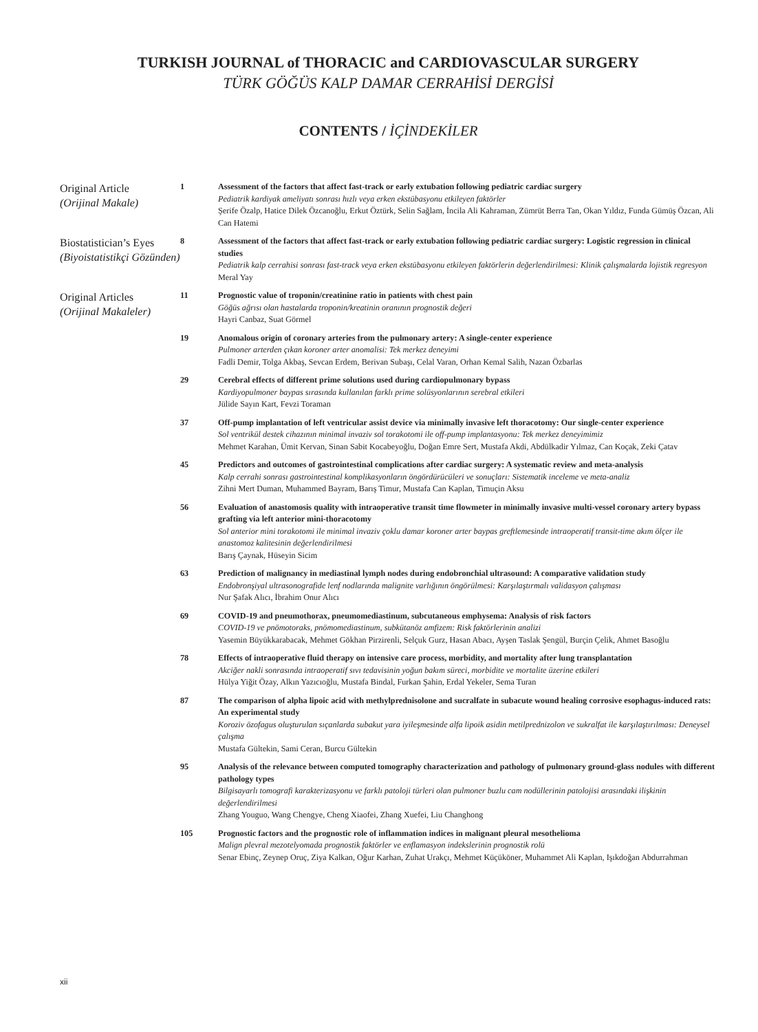TURKISH JOURNAL of THORACIC and CARDIOVASCULAR SURGERY
TÜRK GÖĞÜS KALP DAMAR CERRAHİSİ DERGİSİ
CONTENTS / İÇİNDEKİLER
Original Article
(Orijinal Makale)
1 Assessment of the factors that affect fast-track or early extubation following pediatric cardiac surgery
Pediatrik kardiyak ameliyatı sonrası hızlı veya erken ekstübasyonu etkileyen faktörler
Şerife Özalp, Hatice Dilek Özcanoğlu, Erkut Öztürk, Selin Sağlam, İncila Ali Kahraman, Zümrüt Berra Tan, Okan Yıldız, Funda Gümüş Özcan, Ali Can Hatemi
Biostatistician’s Eyes
(Biyoistatistikçi Gözünden)
8 Assessment of the factors that affect fast-track or early extubation following pediatric cardiac surgery: Logistic regression in clinical studies
Pediatrik kalp cerrahisi sonrası fast-track veya erken ekstübasyonu etkileyen faktörlerin değerlendirilmesi: Klinik çalışmalarda lojistik regresyon
Meral Yay
Original Articles
(Orijinal Makaleler)
11 Prognostic value of troponin/creatinine ratio in patients with chest pain
Göğüs ağrısı olan hastalarda troponin/kreatinin oranının prognostik değeri
Hayri Canbaz, Suat Görmel
19 Anomalous origin of coronary arteries from the pulmonary artery: A single-center experience
Pulmoner arterden çıkan koroner arter anomalisi: Tek merkez deneyimi
Fadli Demir, Tolga Akbaş, Sevcan Erdem, Berivan Subaşı, Celal Varan, Orhan Kemal Salih, Nazan Özbarlas
29 Cerebral effects of different prime solutions used during cardiopulmonary bypass
Kardiyopulmoner baypas sırasında kullanılan farklı prime solüsyonlarının serebral etkileri
Jülide Sayın Kart, Fevzi Toraman
37 Off-pump implantation of left ventricular assist device via minimally invasive left thoracotomy: Our single-center experience
Sol ventrikül destek cihazının minimal invaziv sol torakotomi ile off-pump implantasyonu: Tek merkez deneyimimiz
Mehmet Karahan, Ümit Kervan, Sinan Sabit Kocabeyoğlu, Doğan Emre Sert, Mustafa Akdi, Abdülkadir Yılmaz, Can Koçak, Zeki Çatav
45 Predictors and outcomes of gastrointestinal complications after cardiac surgery: A systematic review and meta-analysis
Kalp cerrahi sonrası gastrointestinal komplikasyonların öngördürücüleri ve sonuçları: Sistematik inceleme ve meta-analiz
Zihni Mert Duman, Muhammed Bayram, Barış Timur, Mustafa Can Kaplan, Timuçin Aksu
56 Evaluation of anastomosis quality with intraoperative transit time flowmeter in minimally invasive multi-vessel coronary artery bypass grafting via left anterior mini-thoracotomy
Sol anterior mini torakotomi ile minimal invaziv çoklu damar koroner arter baypas greftlemesinde intraoperatif transit-time akım ölçer ile anastomoz kalitesinin değerlendirilmesi
Barış Çaynak, Hüseyin Sicim
63 Prediction of malignancy in mediastinal lymph nodes during endobronchial ultrasound: A comparative validation study
Endobronşiyal ultrasonografide lenf nodlarında malignite varlığının öngörülmesi: Karşılaştırmalı validasyon çalışması
Nur Şafak Alıcı, İbrahim Onur Alıcı
69 COVID-19 and pneumothorax, pneumomediastinum, subcutaneous emphysema: Analysis of risk factors
COVID-19 ve pnömotoraks, pnömomediastinum, subkütanöz amfizem: Risk faktörlerinin analizi
Yasemin Büyükkarabacak, Mehmet Gökhan Pirzirenli, Selçuk Gurz, Hasan Abacı, Ayşen Taslak Şengül, Burçin Çelik, Ahmet Basoğlu
78 Effects of intraoperative fluid therapy on intensive care process, morbidity, and mortality after lung transplantation
Akciğer nakli sonrasında intraoperatif sıvı tedavisinin yoğun bakım süreci, morbidite ve mortalite üzerine etkileri
Hülya Yiğit Özay, Alkın Yazıcıoğlu, Mustafa Bindal, Furkan Şahin, Erdal Yekeler, Sema Turan
87 The comparison of alpha lipoic acid with methylprednisolone and sucralfate in subacute wound healing corrosive esophagus-induced rats: An experimental study
Koroziv özofagus oluşturulan sıçanlarda subakut yara iyileşmesinde alfa lipoik asidin metilprednizolon ve sukralfat ile karşılaştırılması: Deneysel çalışma
Mustafa Gültekin, Sami Ceran, Burcu Gültekin
95 Analysis of the relevance between computed tomography characterization and pathology of pulmonary ground-glass nodules with different pathology types
Bilgisayarlı tomografi karakterizasyonu ve farklı patoloji türleri olan pulmoner buzlu cam nodüllerinin patolojisi arasındaki ilişkinin değerlendirilmesi
Zhang Youguo, Wang Chengye, Cheng Xiaofei, Zhang Xuefei, Liu Changhong
105 Prognostic factors and the prognostic role of inflammation indices in malignant pleural mesothelioma
Malign plevral mezotelyomada prognostik faktörler ve enflamasyon indekslerinin prognostik rolü
Senar Ebinç, Zeynep Oruç, Ziya Kalkan, Oğur Karhan, Zuhat Urakçı, Mehmet Küçüköner, Muhammet Ali Kaplan, Işıkdoğan Abdurrahman
xii